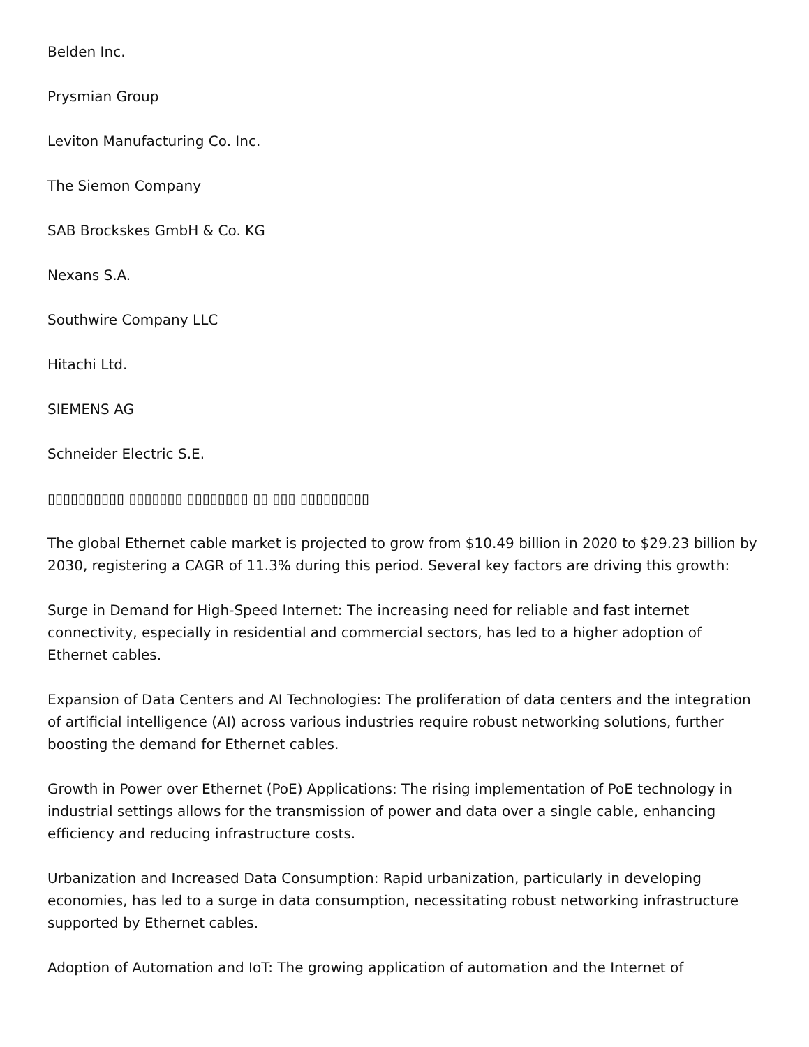Belden Inc.
Prysmian Group
Leviton Manufacturing Co. Inc.
The Siemon Company
SAB Brockskes GmbH & Co. KG
Nexans S.A.
Southwire Company LLC
Hitachi Ltd.
SIEMENS AG
Schneider Electric S.E.
▯▯▯▯▯▯▯▯▯▯ ▯▯▯▯▯▯▯ ▯▯▯▯▯▯▯▯ ▯▯ ▯▯▯ ▯▯▯▯▯▯▯▯▯
The global Ethernet cable market is projected to grow from $10.49 billion in 2020 to $29.23 billion by 2030, registering a CAGR of 11.3% during this period. Several key factors are driving this growth:
Surge in Demand for High-Speed Internet: The increasing need for reliable and fast internet connectivity, especially in residential and commercial sectors, has led to a higher adoption of Ethernet cables.
Expansion of Data Centers and AI Technologies: The proliferation of data centers and the integration of artificial intelligence (AI) across various industries require robust networking solutions, further boosting the demand for Ethernet cables.
Growth in Power over Ethernet (PoE) Applications: The rising implementation of PoE technology in industrial settings allows for the transmission of power and data over a single cable, enhancing efficiency and reducing infrastructure costs.
Urbanization and Increased Data Consumption: Rapid urbanization, particularly in developing economies, has led to a surge in data consumption, necessitating robust networking infrastructure supported by Ethernet cables.
Adoption of Automation and IoT: The growing application of automation and the Internet of